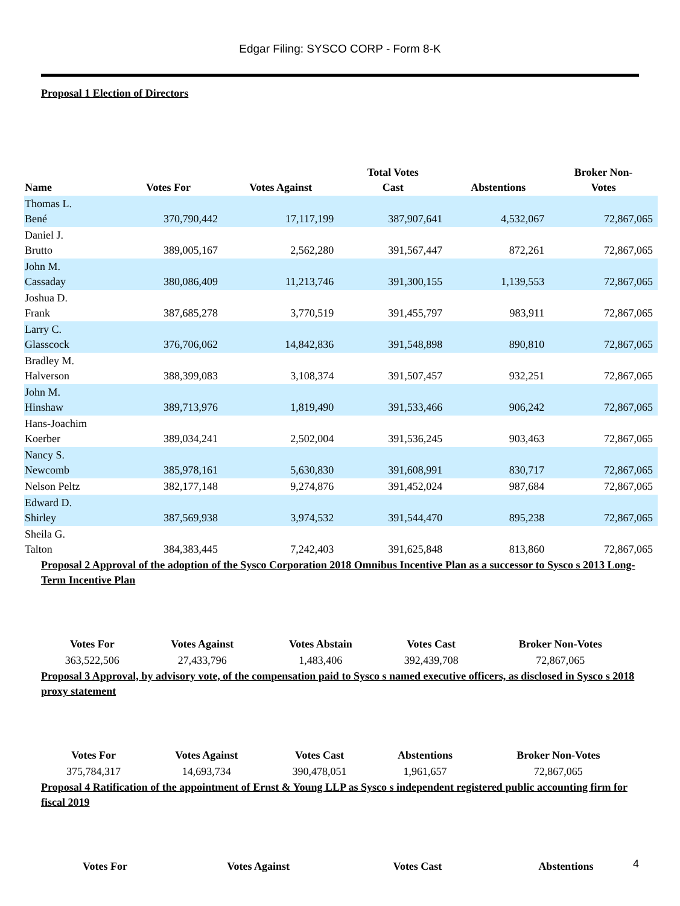Edgar Filing: SYSCO CORP - Form 8-K
Proposal 1 Election of Directors
| Name | Votes For | Votes Against | Total Votes Cast | Abstentions | Broker Non- Votes |
| --- | --- | --- | --- | --- | --- |
| Thomas L. Bené | 370,790,442 | 17,117,199 | 387,907,641 | 4,532,067 | 72,867,065 |
| Daniel J. Brutto | 389,005,167 | 2,562,280 | 391,567,447 | 872,261 | 72,867,065 |
| John M. Cassaday | 380,086,409 | 11,213,746 | 391,300,155 | 1,139,553 | 72,867,065 |
| Joshua D. Frank | 387,685,278 | 3,770,519 | 391,455,797 | 983,911 | 72,867,065 |
| Larry C. Glasscock | 376,706,062 | 14,842,836 | 391,548,898 | 890,810 | 72,867,065 |
| Bradley M. Halverson | 388,399,083 | 3,108,374 | 391,507,457 | 932,251 | 72,867,065 |
| John M. Hinshaw | 389,713,976 | 1,819,490 | 391,533,466 | 906,242 | 72,867,065 |
| Hans-Joachim Koerber | 389,034,241 | 2,502,004 | 391,536,245 | 903,463 | 72,867,065 |
| Nancy S. Newcomb | 385,978,161 | 5,630,830 | 391,608,991 | 830,717 | 72,867,065 |
| Nelson Peltz | 382,177,148 | 9,274,876 | 391,452,024 | 987,684 | 72,867,065 |
| Edward D. Shirley | 387,569,938 | 3,974,532 | 391,544,470 | 895,238 | 72,867,065 |
| Sheila G. Talton | 384,383,445 | 7,242,403 | 391,625,848 | 813,860 | 72,867,065 |
Proposal 2 Approval of the adoption of the Sysco Corporation 2018 Omnibus Incentive Plan as a successor to Sysco s 2013 Long-Term Incentive Plan
| Votes For | Votes Against | Votes Abstain | Votes Cast | Broker Non-Votes |
| --- | --- | --- | --- | --- |
| 363,522,506 | 27,433,796 | 1,483,406 | 392,439,708 | 72,867,065 |
Proposal 3 Approval, by advisory vote, of the compensation paid to Sysco s named executive officers, as disclosed in Sysco s 2018 proxy statement
| Votes For | Votes Against | Votes Cast | Abstentions | Broker Non-Votes |
| --- | --- | --- | --- | --- |
| 375,784,317 | 14,693,734 | 390,478,051 | 1,961,657 | 72,867,065 |
Proposal 4 Ratification of the appointment of Ernst & Young LLP as Sysco s independent registered public accounting firm for fiscal 2019
| Votes For | Votes Against | Votes Cast | Abstentions |
| --- | --- | --- | --- |
4